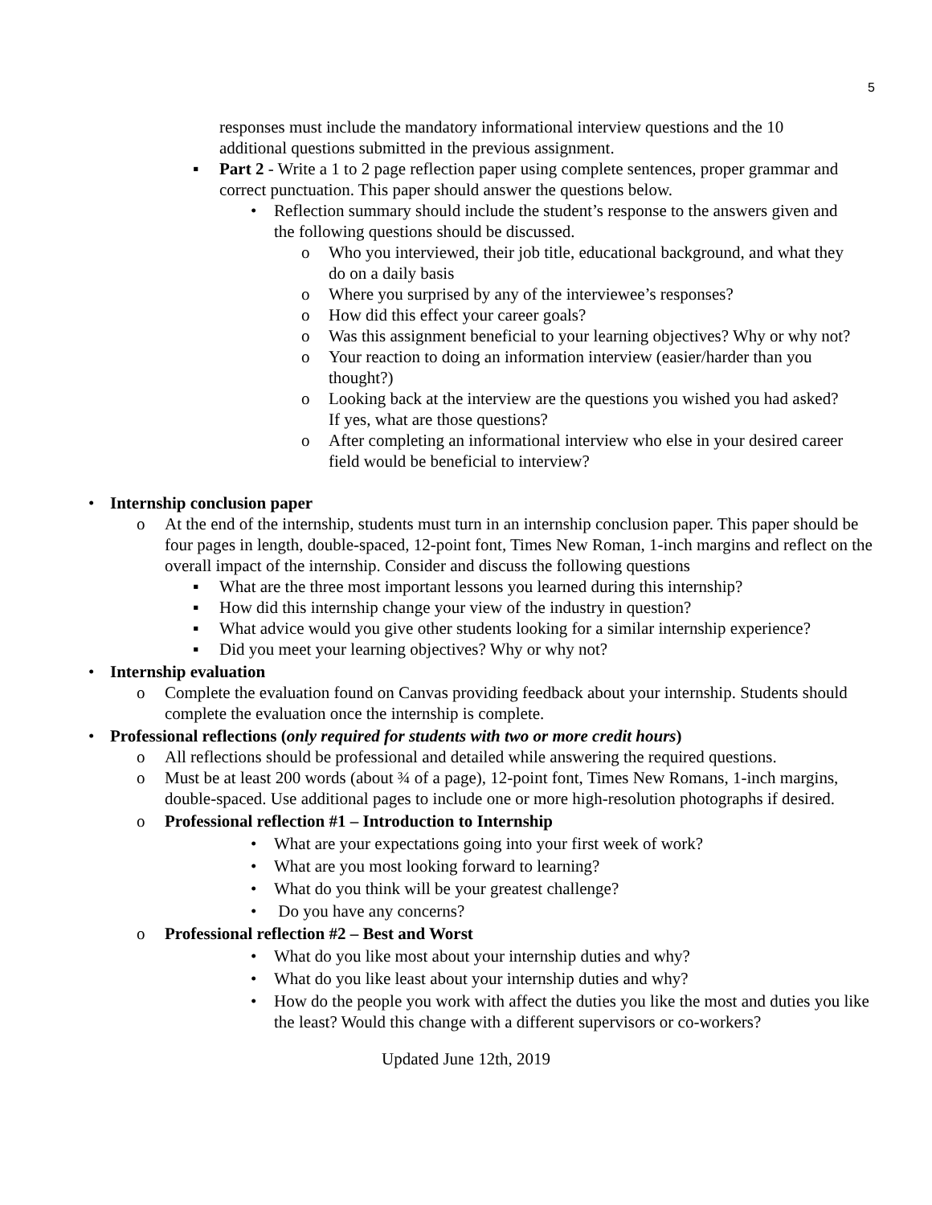5
responses must include the mandatory informational interview questions and the 10 additional questions submitted in the previous assignment.
▪ Part 2 - Write a 1 to 2 page reflection paper using complete sentences, proper grammar and correct punctuation. This paper should answer the questions below.
• Reflection summary should include the student’s response to the answers given and the following questions should be discussed.
o Who you interviewed, their job title, educational background, and what they do on a daily basis
o Where you surprised by any of the interviewee’s responses?
o How did this effect your career goals?
o Was this assignment beneficial to your learning objectives? Why or why not?
o Your reaction to doing an information interview (easier/harder than you thought?)
o Looking back at the interview are the questions you wished you had asked? If yes, what are those questions?
o After completing an informational interview who else in your desired career field would be beneficial to interview?
• Internship conclusion paper
o At the end of the internship, students must turn in an internship conclusion paper. This paper should be four pages in length, double-spaced, 12-point font, Times New Roman, 1-inch margins and reflect on the overall impact of the internship. Consider and discuss the following questions
▪ What are the three most important lessons you learned during this internship?
▪ How did this internship change your view of the industry in question?
▪ What advice would you give other students looking for a similar internship experience?
▪ Did you meet your learning objectives? Why or why not?
• Internship evaluation
o Complete the evaluation found on Canvas providing feedback about your internship. Students should complete the evaluation once the internship is complete.
• Professional reflections (only required for students with two or more credit hours)
o All reflections should be professional and detailed while answering the required questions.
o Must be at least 200 words (about ¾ of a page), 12-point font, Times New Romans, 1-inch margins, double-spaced. Use additional pages to include one or more high-resolution photographs if desired.
o Professional reflection #1 – Introduction to Internship
• What are your expectations going into your first week of work?
• What are you most looking forward to learning?
• What do you think will be your greatest challenge?
• Do you have any concerns?
o Professional reflection #2 – Best and Worst
• What do you like most about your internship duties and why?
• What do you like least about your internship duties and why?
• How do the people you work with affect the duties you like the most and duties you like the least? Would this change with a different supervisors or co-workers?
Updated June 12th, 2019